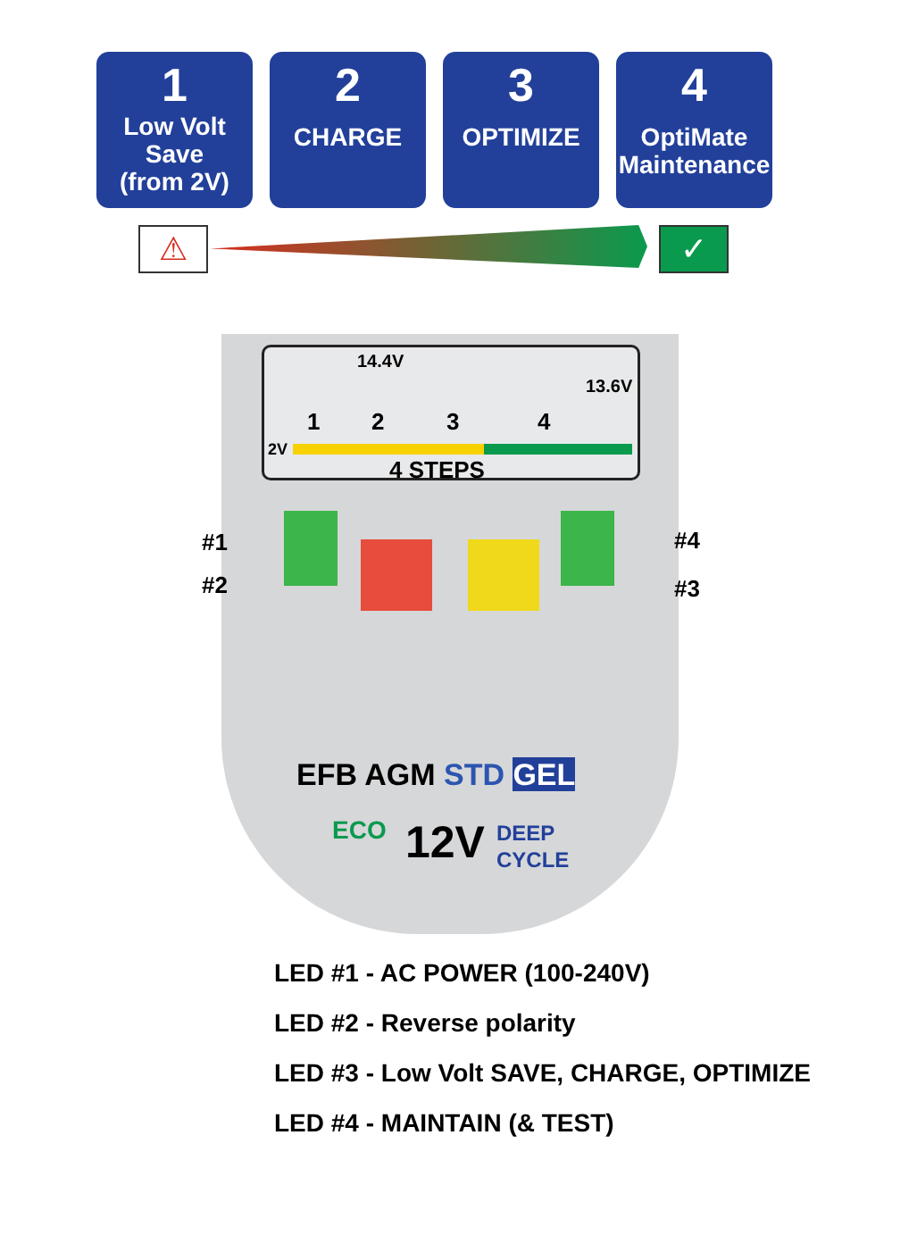1
Low Volt
Save
(from 2V)
2
CHARGE
3
OPTIMIZE
4
OptiMate
Maintenance
⚠ ✓
14.4V
13.6V
1 2 3 4
2V
4 STEPS
EFB AGM STD GEL
ECO 12V
DEEP
CYCLE
#1
#2
#4
#3
LED #1 - AC POWER (100-240V)
LED #2 - Reverse polarity
LED #3 - Low Volt SAVE, CHARGE, OPTIMIZE
LED #4 - MAINTAIN (& TEST)